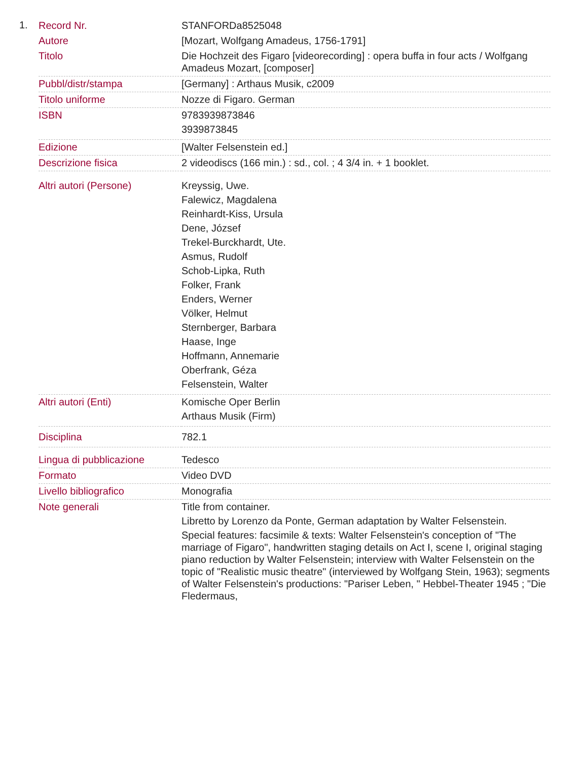1.
| Record Nr. | STANFORDa8525048 |
| Autore | [Mozart, Wolfgang Amadeus, 1756-1791] |
| Titolo | Die Hochzeit des Figaro [videorecording] : opera buffa in four acts / Wolfgang Amadeus Mozart, [composer] |
| Pubbl/distr/stampa | [Germany] : Arthaus Musik, c2009 |
| Titolo uniforme | Nozze di Figaro. German |
| ISBN | 9783939873846 3939873845 |
| Edizione | [Walter Felsenstein ed.] |
| Descrizione fisica | 2 videodiscs (166 min.) : sd., col. ; 4 3/4 in. + 1 booklet. |
| Altri autori (Persone) | Kreyssig, Uwe. Falewicz, Magdalena Reinhardt-Kiss, Ursula Dene, József Trekel-Burckhardt, Ute. Asmus, Rudolf Schob-Lipka, Ruth Folker, Frank Enders, Werner Völker, Helmut Sternberger, Barbara Haase, Inge Hoffmann, Annemarie Oberfrank, Géza Felsenstein, Walter |
| Altri autori (Enti) | Komische Oper Berlin Arthaus Musik (Firm) |
| Disciplina | 782.1 |
| Lingua di pubblicazione | Tedesco |
| Formato | Video DVD |
| Livello bibliografico | Monografia |
| Note generali | Title from container. Libretto by Lorenzo da Ponte, German adaptation by Walter Felsenstein. Special features: facsimile & texts: Walter Felsenstein's conception of "The marriage of Figaro", handwritten staging details on Act I, scene I, original staging piano reduction by Walter Felsenstein; interview with Walter Felsenstein on the topic of "Realistic music theatre" (interviewed by Wolfgang Stein, 1963); segments of Walter Felsenstein's productions: "Pariser Leben, " Hebbel-Theater 1945 ; "Die Fledermaus, |